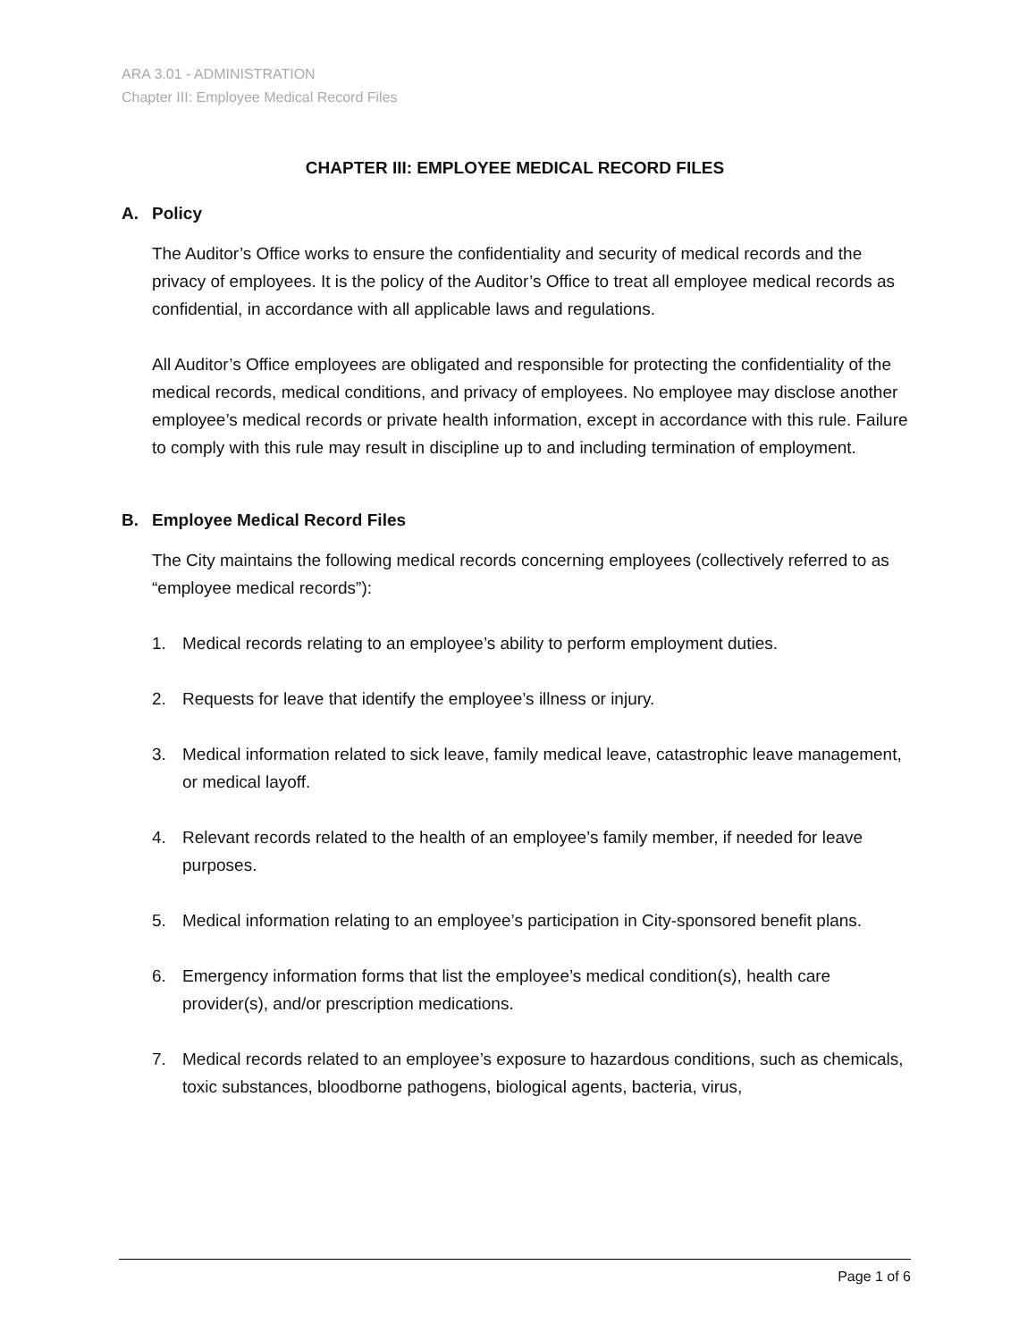ARA 3.01 - ADMINISTRATION
Chapter III: Employee Medical Record Files
CHAPTER III: EMPLOYEE MEDICAL RECORD FILES
A. Policy
The Auditor’s Office works to ensure the confidentiality and security of medical records and the privacy of employees. It is the policy of the Auditor’s Office to treat all employee medical records as confidential, in accordance with all applicable laws and regulations.
All Auditor’s Office employees are obligated and responsible for protecting the confidentiality of the medical records, medical conditions, and privacy of employees. No employee may disclose another employee’s medical records or private health information, except in accordance with this rule. Failure to comply with this rule may result in discipline up to and including termination of employment.
B. Employee Medical Record Files
The City maintains the following medical records concerning employees (collectively referred to as “employee medical records”):
1. Medical records relating to an employee’s ability to perform employment duties.
2. Requests for leave that identify the employee’s illness or injury.
3. Medical information related to sick leave, family medical leave, catastrophic leave management, or medical layoff.
4. Relevant records related to the health of an employee’s family member, if needed for leave purposes.
5. Medical information relating to an employee’s participation in City-sponsored benefit plans.
6. Emergency information forms that list the employee’s medical condition(s), health care provider(s), and/or prescription medications.
7. Medical records related to an employee’s exposure to hazardous conditions, such as chemicals, toxic substances, bloodborne pathogens, biological agents, bacteria, virus,
Page 1 of 6